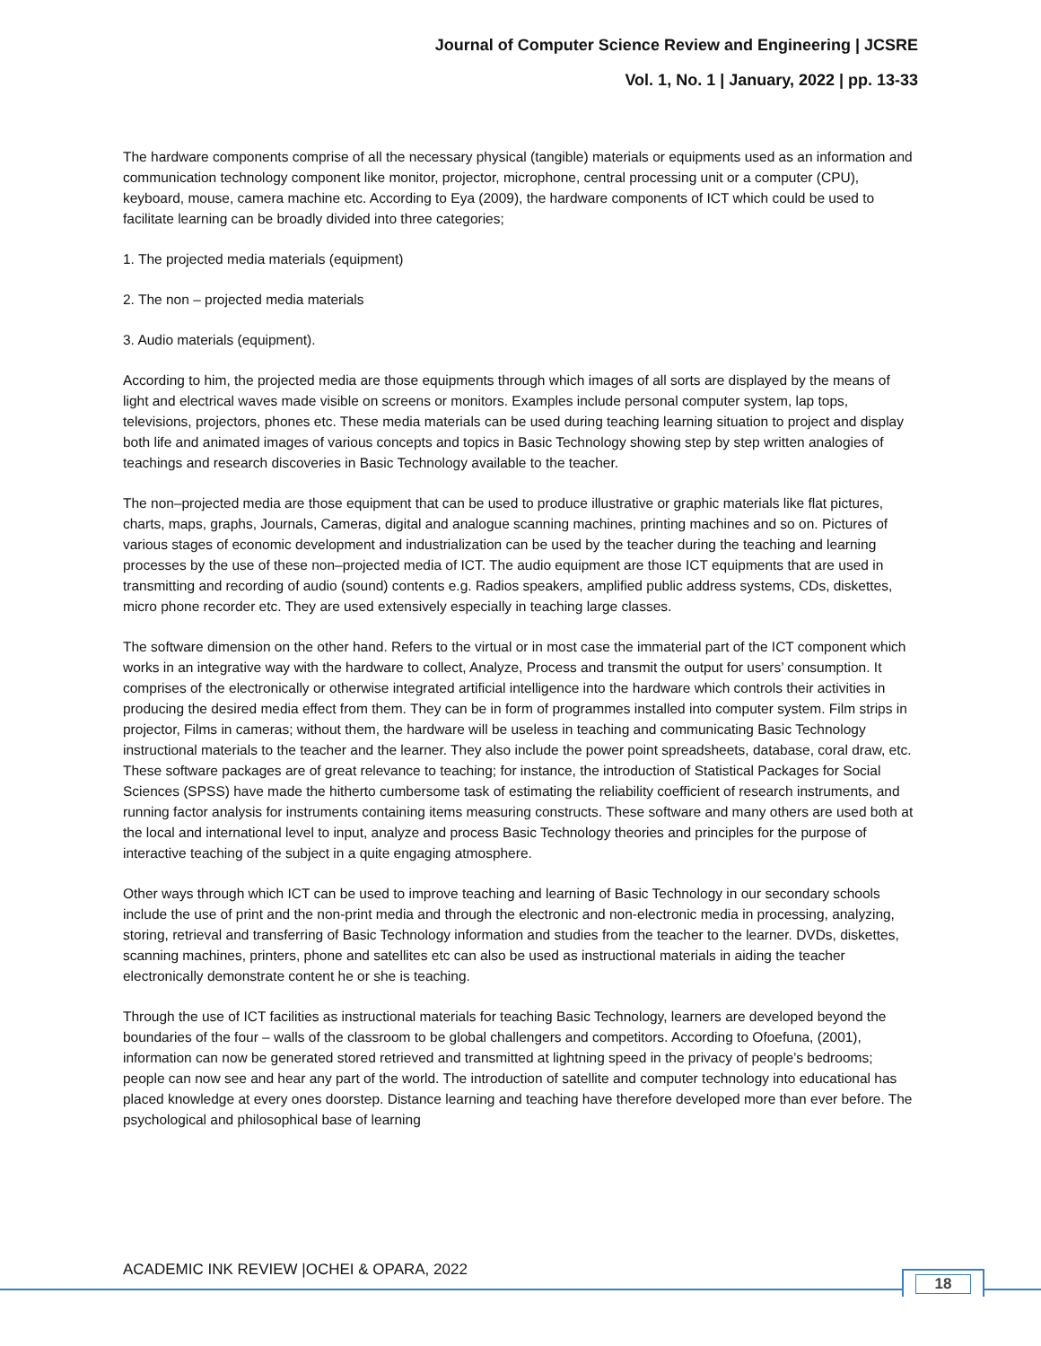Journal of Computer Science Review and Engineering | JCSRE
Vol. 1, No. 1 | January, 2022 | pp. 13-33
The hardware components comprise of all the necessary physical (tangible) materials or equipments used as an information and communication technology component like monitor, projector, microphone, central processing unit or a computer (CPU), keyboard, mouse, camera machine etc. According to Eya (2009), the hardware components of ICT which could be used to facilitate learning can be broadly divided into three categories;
1. The projected media materials (equipment)
2. The non – projected media materials
3. Audio materials (equipment).
According to him, the projected media are those equipments through which images of all sorts are displayed by the means of light and electrical waves made visible on screens or monitors. Examples include personal computer system, lap tops, televisions, projectors, phones etc. These media materials can be used during teaching learning situation to project and display both life and animated images of various concepts and topics in Basic Technology showing step by step written analogies of teachings and research discoveries in Basic Technology available to the teacher.
The non–projected media are those equipment that can be used to produce illustrative or graphic materials like flat pictures, charts, maps, graphs, Journals, Cameras, digital and analogue scanning machines, printing machines and so on. Pictures of various stages of economic development and industrialization can be used by the teacher during the teaching and learning processes by the use of these non–projected media of ICT. The audio equipment are those ICT equipments that are used in transmitting and recording of audio (sound) contents e.g. Radios speakers, amplified public address systems, CDs, diskettes, micro phone recorder etc. They are used extensively especially in teaching large classes.
The software dimension on the other hand. Refers to the virtual or in most case the immaterial part of the ICT component which works in an integrative way with the hardware to collect, Analyze, Process and transmit the output for users’ consumption. It comprises of the electronically or otherwise integrated artificial intelligence into the hardware which controls their activities in producing the desired media effect from them. They can be in form of programmes installed into computer system. Film strips in projector, Films in cameras; without them, the hardware will be useless in teaching and communicating Basic Technology instructional materials to the teacher and the learner. They also include the power point spreadsheets, database, coral draw, etc. These software packages are of great relevance to teaching; for instance, the introduction of Statistical Packages for Social Sciences (SPSS) have made the hitherto cumbersome task of estimating the reliability coefficient of research instruments, and running factor analysis for instruments containing items measuring constructs. These software and many others are used both at the local and international level to input, analyze and process Basic Technology theories and principles for the purpose of interactive teaching of the subject in a quite engaging atmosphere.
Other ways through which ICT can be used to improve teaching and learning of Basic Technology in our secondary schools include the use of print and the non-print media and through the electronic and non-electronic media in processing, analyzing, storing, retrieval and transferring of Basic Technology information and studies from the teacher to the learner. DVDs, diskettes, scanning machines, printers, phone and satellites etc can also be used as instructional materials in aiding the teacher electronically demonstrate content he or she is teaching.
Through the use of ICT facilities as instructional materials for teaching Basic Technology, learners are developed beyond the boundaries of the four – walls of the classroom to be global challengers and competitors. According to Ofoefuna, (2001), information can now be generated stored retrieved and transmitted at lightning speed in the privacy of people’s bedrooms; people can now see and hear any part of the world. The introduction of satellite and computer technology into educational has placed knowledge at every ones doorstep. Distance learning and teaching have therefore developed more than ever before. The psychological and philosophical base of learning
ACADEMIC INK REVIEW |OCHEI & OPARA, 2022
18